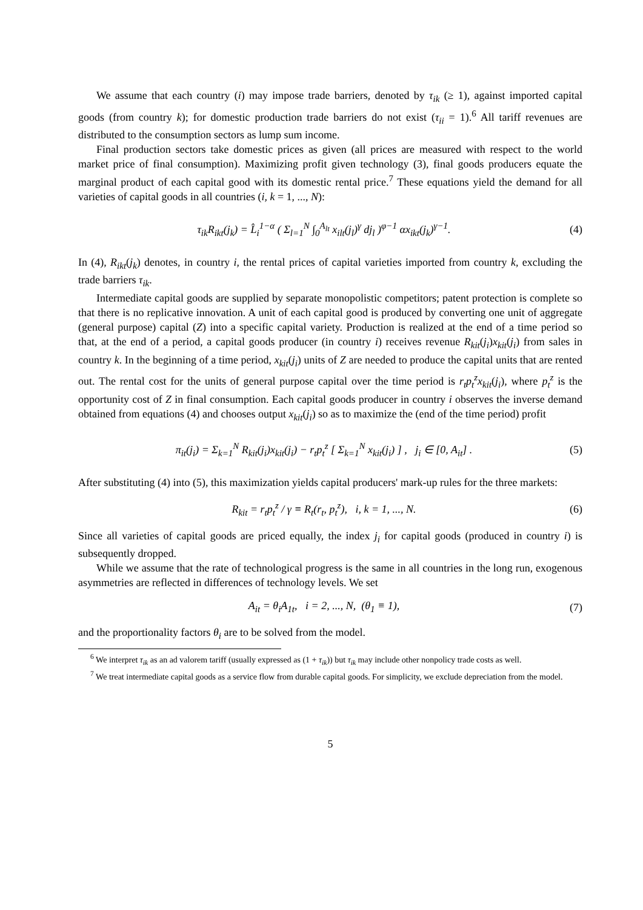We assume that each country (i) may impose trade barriers, denoted by τ<sub>ik</sub> (≥ 1), against imported capital goods (from country k); for domestic production trade barriers do not exist (τ<sub>ii</sub> = 1).<sup>6</sup> All tariff revenues are distributed to the consumption sectors as lump sum income.
Final production sectors take domestic prices as given (all prices are measured with respect to the world market price of final consumption). Maximizing profit given technology (3), final goods producers equate the marginal product of each capital good with its domestic rental price.<sup>7</sup> These equations yield the demand for all varieties of capital goods in all countries (i, k = 1, ..., N):
τ<sub>ik</sub>R<sub>ikt</sub>(j<sub>k</sub>) = L̂<sub>i</sub><sup>1−α</sup> ( Σ<sub>l=1</sub><sup>N</sup> ∫<sub>0</sub><sup>A<sub>lt</sub></sup> x<sub>ilt</sub>(j<sub>l</sub>)<sup>γ</sup> dj<sub>l</sub> )<sup>φ−1</sup> αx<sub>ikt</sub>(j<sub>k</sub>)<sup>γ−1</sup>. (4)
In (4), R<sub>ikt</sub>(j<sub>k</sub>) denotes, in country i, the rental prices of capital varieties imported from country k, excluding the trade barriers τ<sub>ik</sub>.
Intermediate capital goods are supplied by separate monopolistic competitors; patent protection is complete so that there is no replicative innovation. A unit of each capital good is produced by converting one unit of aggregate (general purpose) capital (Z) into a specific capital variety. Production is realized at the end of a time period so that, at the end of a period, a capital goods producer (in country i) receives revenue R<sub>kit</sub>(j<sub>i</sub>)x<sub>kit</sub>(j<sub>i</sub>) from sales in country k. In the beginning of a time period, x<sub>kit</sub>(j<sub>i</sub>) units of Z are needed to produce the capital units that are rented out. The rental cost for the units of general purpose capital over the time period is r<sub>t</sub>p<sub>t</sub><sup>z</sup>x<sub>kit</sub>(j<sub>i</sub>), where p<sub>t</sub><sup>z</sup> is the opportunity cost of Z in final consumption. Each capital goods producer in country i observes the inverse demand obtained from equations (4) and chooses output x<sub>kit</sub>(j<sub>i</sub>) so as to maximize the (end of the time period) profit
π<sub>it</sub>(j<sub>i</sub>) = Σ<sub>k=1</sub><sup>N</sup> R<sub>kit</sub>(j<sub>i</sub>)x<sub>kit</sub>(j<sub>i</sub>) − r<sub>t</sub>p<sub>t</sub><sup>z</sup> [ Σ<sub>k=1</sub><sup>N</sup> x<sub>kit</sub>(j<sub>i</sub>) ] , j<sub>i</sub> ∈ [0, A<sub>it</sub>] . (5)
After substituting (4) into (5), this maximization yields capital producers' mark-up rules for the three markets:
R<sub>kit</sub> = r<sub>t</sub>p<sub>t</sub><sup>z</sup> / γ ≡ R<sub>t</sub>(r<sub>t</sub>, p<sub>t</sub><sup>z</sup>), i, k = 1, ..., N. (6)
Since all varieties of capital goods are priced equally, the index j<sub>i</sub> for capital goods (produced in country i) is subsequently dropped.
While we assume that the rate of technological progress is the same in all countries in the long run, exogenous asymmetries are reflected in differences of technology levels. We set
A<sub>it</sub> = θ<sub>i</sub>A<sub>1t</sub>, i = 2, ..., N, (θ<sub>1</sub> ≡ 1), (7)
and the proportionality factors θ<sub>i</sub> are to be solved from the model.
<sup>6</sup> We interpret τ<sub>ik</sub> as an ad valorem tariff (usually expressed as (1 + τ<sub>ik</sub>)) but τ<sub>ik</sub> may include other nonpolicy trade costs as well.
<sup>7</sup> We treat intermediate capital goods as a service flow from durable capital goods. For simplicity, we exclude depreciation from the model.
5